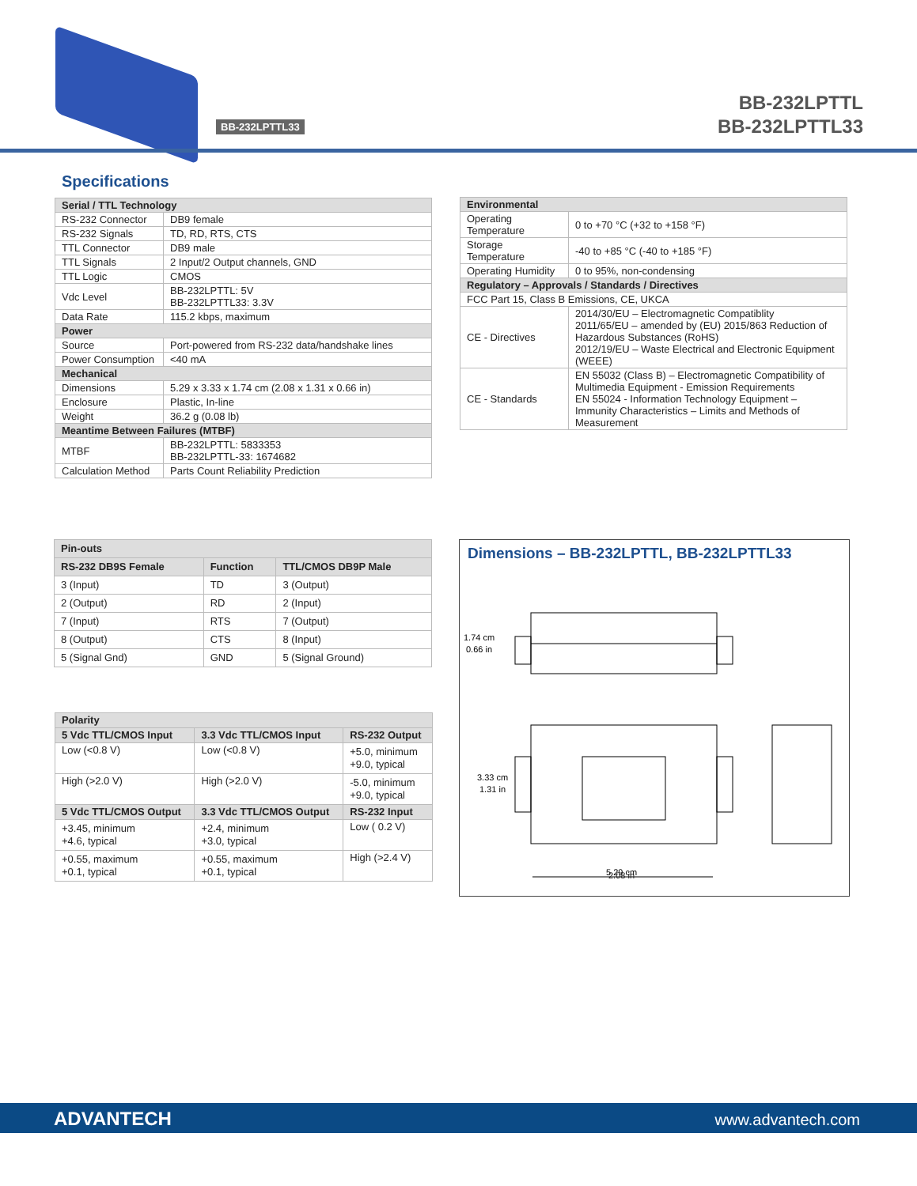BB-232LPTTL33
BB-232LPTTL
BB-232LPTTL33
Specifications
| Serial / TTL Technology | |
| --- | --- |
| RS-232 Connector | DB9 female |
| RS-232 Signals | TD, RD, RTS, CTS |
| TTL Connector | DB9 male |
| TTL Signals | 2 Input/2 Output channels, GND |
| TTL Logic | CMOS |
| Vdc Level | BB-232LPTTL: 5V BB-232LPTTL33: 3.3V |
| Data Rate | 115.2 kbps, maximum |
| Power | |
| Source | Port-powered from RS-232 data/handshake lines |
| Power Consumption | <40 mA |
| Mechanical | |
| Dimensions | 5.29 x 3.33 x 1.74 cm (2.08 x 1.31 x 0.66 in) |
| Enclosure | Plastic, In-line |
| Weight | 36.2 g (0.08 lb) |
| Meantime Between Failures (MTBF) | |
| MTBF | BB-232LPTTL: 5833353 BB-232LPTTL-33: 1674682 |
| Calculation Method | Parts Count Reliability Prediction |
| Environmental | |
| --- | --- |
| Operating Temperature | 0 to +70 °C (+32 to +158 °F) |
| Storage Temperature | -40 to +85 °C (-40 to +185 °F) |
| Operating Humidity | 0 to 95%, non-condensing |
| Regulatory – Approvals / Standards / Directives | |
| FCC Part 15, Class B Emissions, CE, UKCA | |
| CE - Directives | 2014/30/EU – Electromagnetic Compatiblity 2011/65/EU – amended by (EU) 2015/863 Reduction of Hazardous Substances (RoHS) 2012/19/EU – Waste Electrical and Electronic Equipment (WEEE) |
| CE - Standards | EN 55032 (Class B) – Electromagnetic Compatibility of Multimedia Equipment - Emission Requirements EN 55024 - Information Technology Equipment – Immunity Characteristics – Limits and Methods of Measurement |
| Pin-outs | | |
| --- | --- | --- |
| RS-232 DB9S Female | Function | TTL/CMOS DB9P Male |
| 3 (Input) | TD | 3 (Output) |
| 2 (Output) | RD | 2 (Input) |
| 7 (Input) | RTS | 7 (Output) |
| 8 (Output) | CTS | 8 (Input) |
| 5 (Signal Gnd) | GND | 5 (Signal Ground) |
| Polarity | | |
| --- | --- | --- |
| 5 Vdc TTL/CMOS Input | 3.3 Vdc TTL/CMOS Input | RS-232 Output |
| Low (<0.8 V) | Low (<0.8 V) | +5.0, minimum +9.0, typical |
| High (>2.0 V) | High (>2.0 V) | -5.0, minimum +9.0, typical |
| 5 Vdc TTL/CMOS Output | 3.3 Vdc TTL/CMOS Output | RS-232 Input |
| +3.45, minimum +4.6, typical | +2.4, minimum +3.0, typical | Low ( 0.2 V) |
| +0.55, maximum +0.1, typical | +0.55, maximum +0.1, typical | High (>2.4 V) |
Dimensions – BB-232LPTTL, BB-232LPTTL33
1.74 cm
0.66 in
3.33 cm
1.31 in
5.29 cm
2.08 in
ADVANTECH www.advantech.com